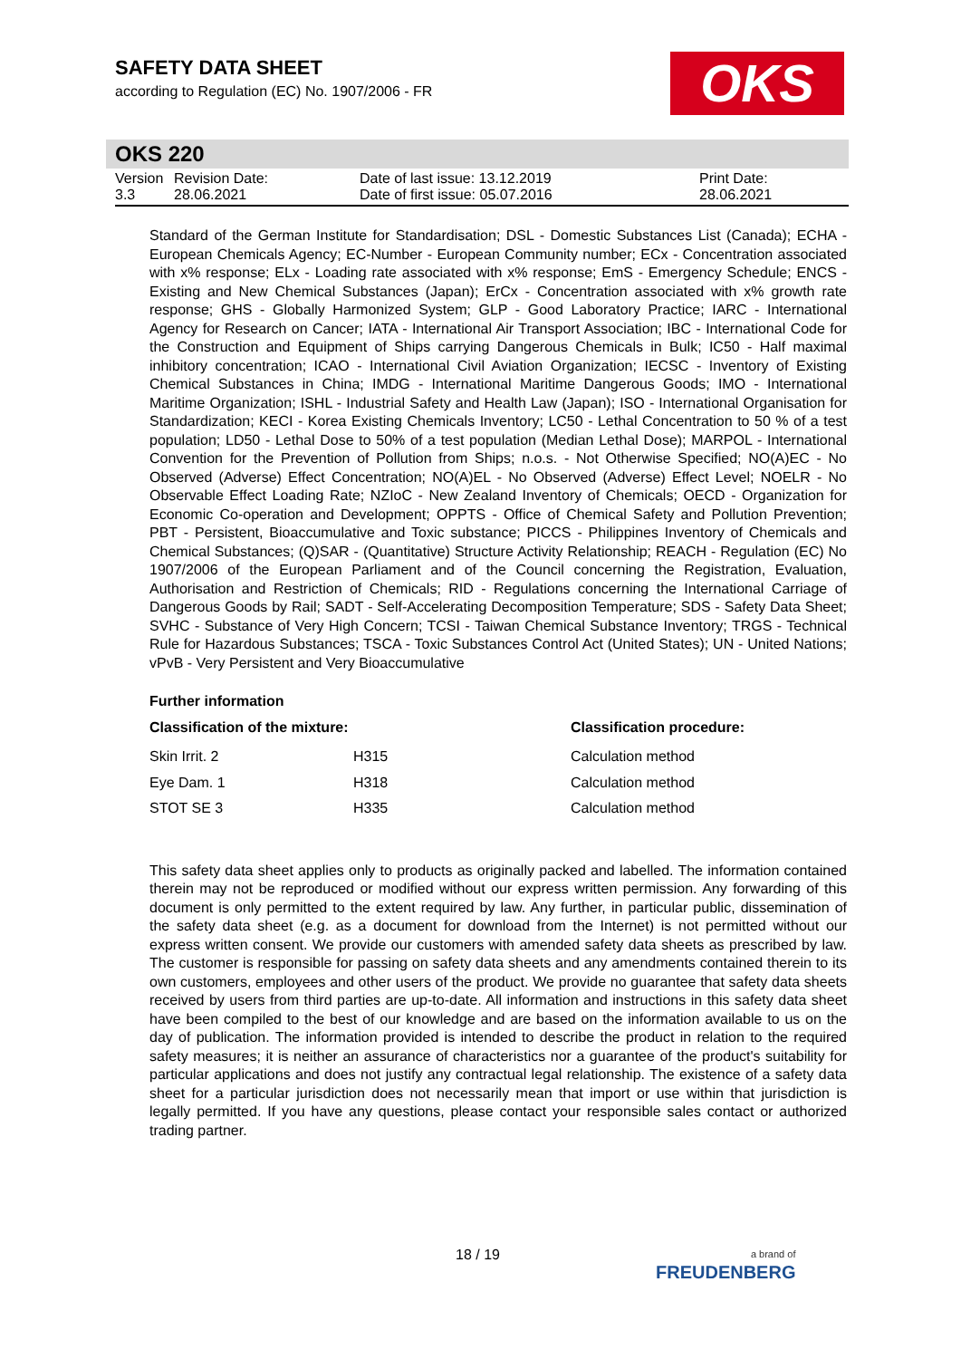SAFETY DATA SHEET
according to Regulation (EC) No. 1907/2006 - FR
OKS
OKS 220
| Version 3.3 | Revision Date: 28.06.2021 | Date of last issue: 13.12.2019 Date of first issue: 05.07.2016 | Print Date: 28.06.2021 |
Standard of the German Institute for Standardisation; DSL - Domestic Substances List (Canada); ECHA - European Chemicals Agency; EC-Number - European Community number; ECx - Concentration associated with x% response; ELx - Loading rate associated with x% response; EmS - Emergency Schedule; ENCS - Existing and New Chemical Substances (Japan); ErCx - Concentration associated with x% growth rate response; GHS - Globally Harmonized System; GLP - Good Laboratory Practice; IARC - International Agency for Research on Cancer; IATA - International Air Transport Association; IBC - International Code for the Construction and Equipment of Ships carrying Dangerous Chemicals in Bulk; IC50 - Half maximal inhibitory concentration; ICAO - International Civil Aviation Organization; IECSC - Inventory of Existing Chemical Substances in China; IMDG - International Maritime Dangerous Goods; IMO - International Maritime Organization; ISHL - Industrial Safety and Health Law (Japan); ISO - International Organisation for Standardization; KECI - Korea Existing Chemicals Inventory; LC50 - Lethal Concentration to 50 % of a test population; LD50 - Lethal Dose to 50% of a test population (Median Lethal Dose); MARPOL - International Convention for the Prevention of Pollution from Ships; n.o.s. - Not Otherwise Specified; NO(A)EC - No Observed (Adverse) Effect Concentration; NO(A)EL - No Observed (Adverse) Effect Level; NOELR - No Observable Effect Loading Rate; NZIoC - New Zealand Inventory of Chemicals; OECD - Organization for Economic Co-operation and Development; OPPTS - Office of Chemical Safety and Pollution Prevention; PBT - Persistent, Bioaccumulative and Toxic substance; PICCS - Philippines Inventory of Chemicals and Chemical Substances; (Q)SAR - (Quantitative) Structure Activity Relationship; REACH - Regulation (EC) No 1907/2006 of the European Parliament and of the Council concerning the Registration, Evaluation, Authorisation and Restriction of Chemicals; RID - Regulations concerning the International Carriage of Dangerous Goods by Rail; SADT - Self-Accelerating Decomposition Temperature; SDS - Safety Data Sheet; SVHC - Substance of Very High Concern; TCSI - Taiwan Chemical Substance Inventory; TRGS - Technical Rule for Hazardous Substances; TSCA - Toxic Substances Control Act (United States); UN - United Nations; vPvB - Very Persistent and Very Bioaccumulative
Further information
| Classification of the mixture: | | Classification procedure: |
| --- | --- | --- |
| Skin Irrit. 2 | H315 | Calculation method |
| Eye Dam. 1 | H318 | Calculation method |
| STOT SE 3 | H335 | Calculation method |
This safety data sheet applies only to products as originally packed and labelled. The information contained therein may not be reproduced or modified without our express written permission. Any forwarding of this document is only permitted to the extent required by law. Any further, in particular public, dissemination of the safety data sheet (e.g. as a document for download from the Internet) is not permitted without our express written consent. We provide our customers with amended safety data sheets as prescribed by law. The customer is responsible for passing on safety data sheets and any amendments contained therein to its own customers, employees and other users of the product. We provide no guarantee that safety data sheets received by users from third parties are up-to-date. All information and instructions in this safety data sheet have been compiled to the best of our knowledge and are based on the information available to us on the day of publication. The information provided is intended to describe the product in relation to the required safety measures; it is neither an assurance of characteristics nor a guarantee of the product's suitability for particular applications and does not justify any contractual legal relationship. The existence of a safety data sheet for a particular jurisdiction does not necessarily mean that import or use within that jurisdiction is legally permitted. If you have any questions, please contact your responsible sales contact or authorized trading partner.
18 / 19
a brand of
FREUDENBERG